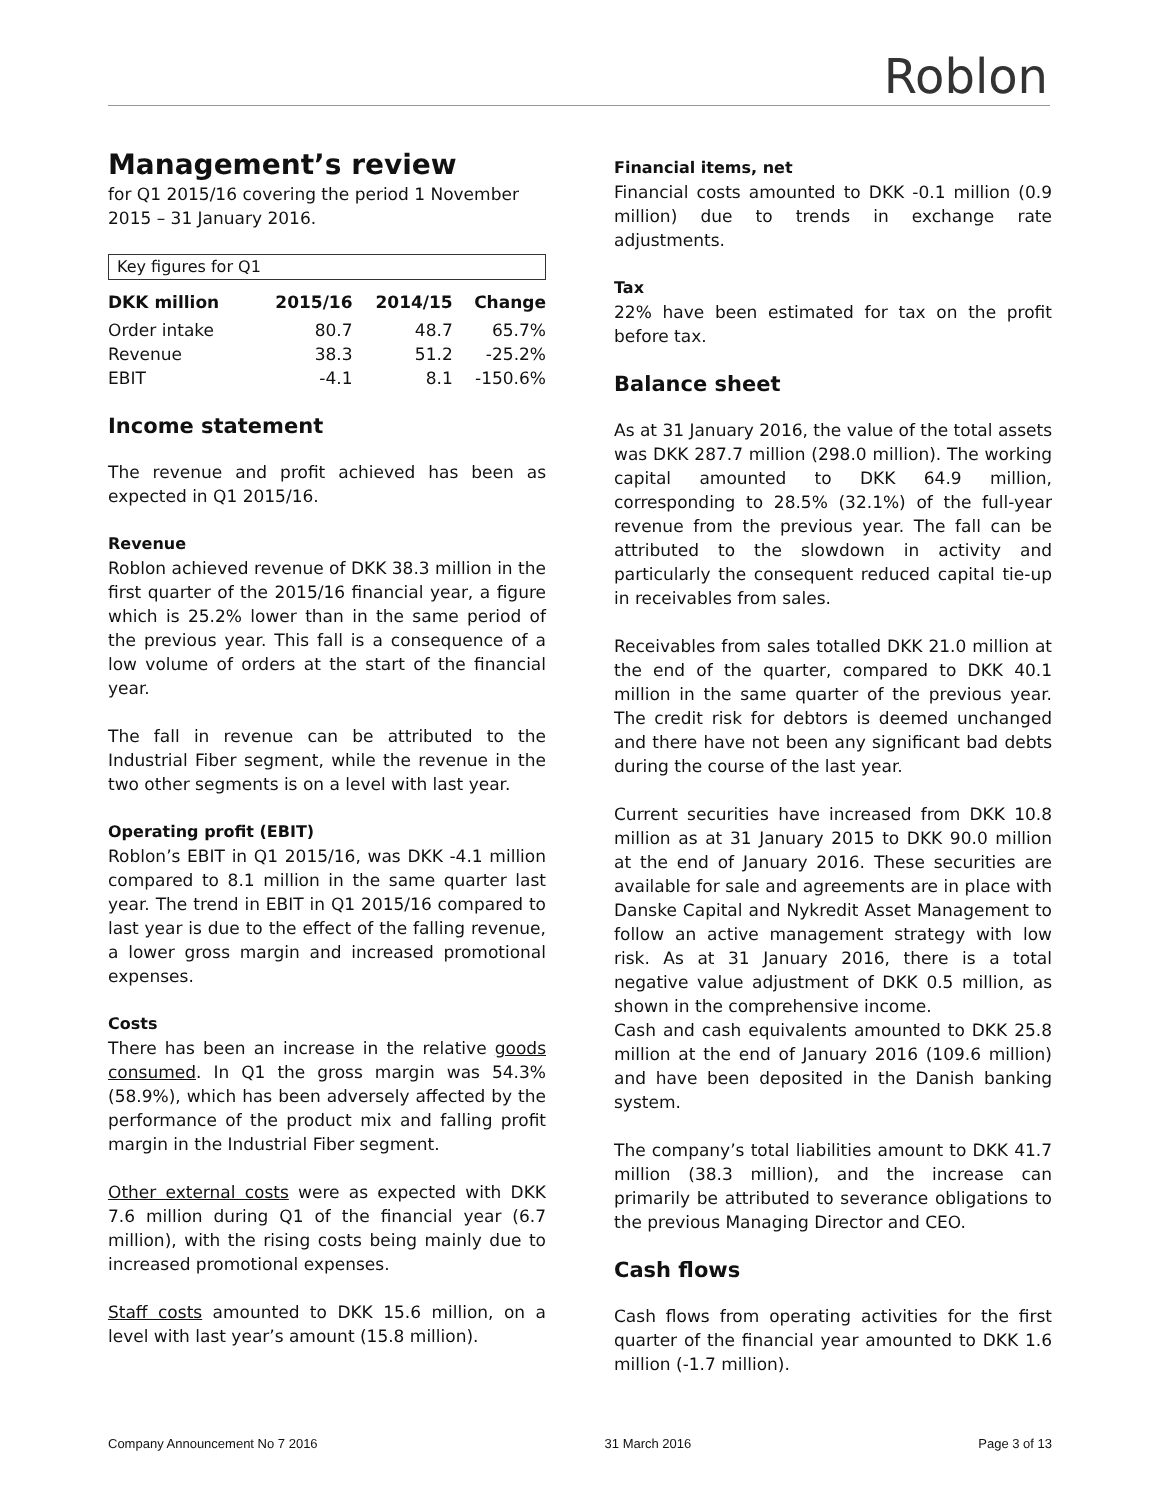Roblon
Management’s review
for Q1 2015/16 covering the period 1 November 2015 – 31 January 2016.
Key figures for Q1
| DKK million | 2015/16 | 2014/15 | Change |
| --- | --- | --- | --- |
| Order intake | 80.7 | 48.7 | 65.7% |
| Revenue | 38.3 | 51.2 | -25.2% |
| EBIT | -4.1 | 8.1 | -150.6% |
Income statement
The revenue and profit achieved has been as expected in Q1 2015/16.
Revenue
Roblon achieved revenue of DKK 38.3 million in the first quarter of the 2015/16 financial year, a figure which is 25.2% lower than in the same period of the previous year. This fall is a consequence of a low volume of orders at the start of the financial year.
The fall in revenue can be attributed to the Industrial Fiber segment, while the revenue in the two other segments is on a level with last year.
Operating profit (EBIT)
Roblon’s EBIT in Q1 2015/16, was DKK -4.1 million compared to 8.1 million in the same quarter last year. The trend in EBIT in Q1 2015/16 compared to last year is due to the effect of the falling revenue, a lower gross margin and increased promotional expenses.
Costs
There has been an increase in the relative goods consumed. In Q1 the gross margin was 54.3% (58.9%), which has been adversely affected by the performance of the product mix and falling profit margin in the Industrial Fiber segment.
Other external costs were as expected with DKK 7.6 million during Q1 of the financial year (6.7 million), with the rising costs being mainly due to increased promotional expenses.
Staff costs amounted to DKK 15.6 million, on a level with last year’s amount (15.8 million).
Financial items, net
Financial costs amounted to DKK -0.1 million (0.9 million) due to trends in exchange rate adjustments.
Tax
22% have been estimated for tax on the profit before tax.
Balance sheet
As at 31 January 2016, the value of the total assets was DKK 287.7 million (298.0 million). The working capital amounted to DKK 64.9 million, corresponding to 28.5% (32.1%) of the full-year revenue from the previous year. The fall can be attributed to the slowdown in activity and particularly the consequent reduced capital tie-up in receivables from sales.
Receivables from sales totalled DKK 21.0 million at the end of the quarter, compared to DKK 40.1 million in the same quarter of the previous year. The credit risk for debtors is deemed unchanged and there have not been any significant bad debts during the course of the last year.
Current securities have increased from DKK 10.8 million as at 31 January 2015 to DKK 90.0 million at the end of January 2016. These securities are available for sale and agreements are in place with Danske Capital and Nykredit Asset Management to follow an active management strategy with low risk. As at 31 January 2016, there is a total negative value adjustment of DKK 0.5 million, as shown in the comprehensive income.
Cash and cash equivalents amounted to DKK 25.8 million at the end of January 2016 (109.6 million) and have been deposited in the Danish banking system.
The company’s total liabilities amount to DKK 41.7 million (38.3 million), and the increase can primarily be attributed to severance obligations to the previous Managing Director and CEO.
Cash flows
Cash flows from operating activities for the first quarter of the financial year amounted to DKK 1.6 million (-1.7 million).
Company Announcement No 7 2016 31 March 2016 Page 3 of 13